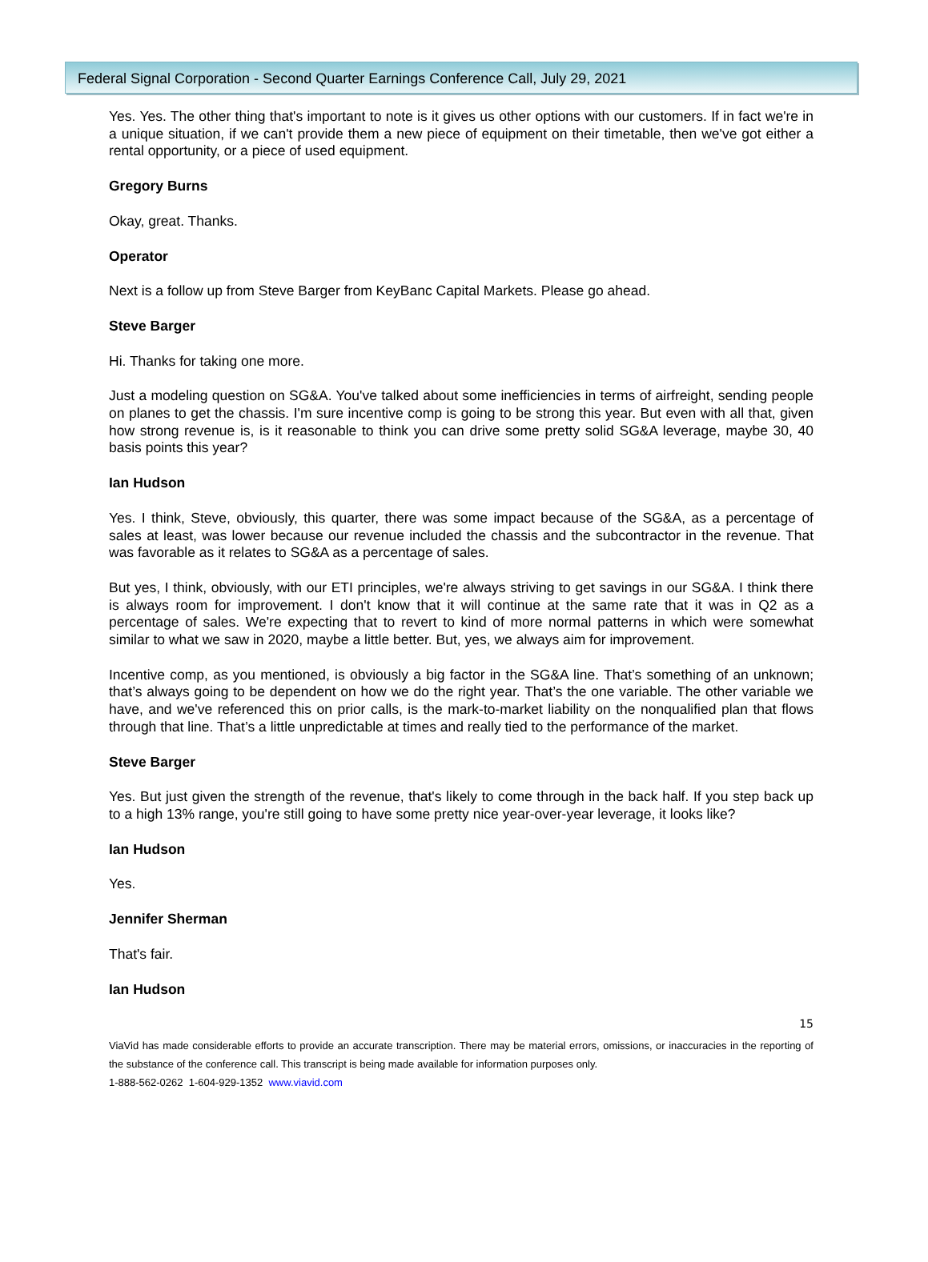Federal Signal Corporation - Second Quarter Earnings Conference Call, July 29, 2021
Yes. Yes. The other thing that's important to note is it gives us other options with our customers. If in fact we're in a unique situation, if we can't provide them a new piece of equipment on their timetable, then we've got either a rental opportunity, or a piece of used equipment.
Gregory Burns
Okay, great. Thanks.
Operator
Next is a follow up from Steve Barger from KeyBanc Capital Markets. Please go ahead.
Steve Barger
Hi. Thanks for taking one more.
Just a modeling question on SG&A. You've talked about some inefficiencies in terms of airfreight, sending people on planes to get the chassis. I'm sure incentive comp is going to be strong this year. But even with all that, given how strong revenue is, is it reasonable to think you can drive some pretty solid SG&A leverage, maybe 30, 40 basis points this year?
Ian Hudson
Yes. I think, Steve, obviously, this quarter, there was some impact because of the SG&A, as a percentage of sales at least, was lower because our revenue included the chassis and the subcontractor in the revenue. That was favorable as it relates to SG&A as a percentage of sales.
But yes, I think, obviously, with our ETI principles, we're always striving to get savings in our SG&A. I think there is always room for improvement. I don't know that it will continue at the same rate that it was in Q2 as a percentage of sales. We're expecting that to revert to kind of more normal patterns in which were somewhat similar to what we saw in 2020, maybe a little better. But, yes, we always aim for improvement.
Incentive comp, as you mentioned, is obviously a big factor in the SG&A line. That’s something of an unknown; that’s always going to be dependent on how we do the right year. That’s the one variable. The other variable we have, and we've referenced this on prior calls, is the mark-to-market liability on the nonqualified plan that flows through that line. That’s a little unpredictable at times and really tied to the performance of the market.
Steve Barger
Yes. But just given the strength of the revenue, that's likely to come through in the back half. If you step back up to a high 13% range, you're still going to have some pretty nice year-over-year leverage, it looks like?
Ian Hudson
Yes.
Jennifer Sherman
That's fair.
Ian Hudson
15
ViaVid has made considerable efforts to provide an accurate transcription. There may be material errors, omissions, or inaccuracies in the reporting of the substance of the conference call. This transcript is being made available for information purposes only.
1-888-562-0262 1-604-929-1352 www.viavid.com